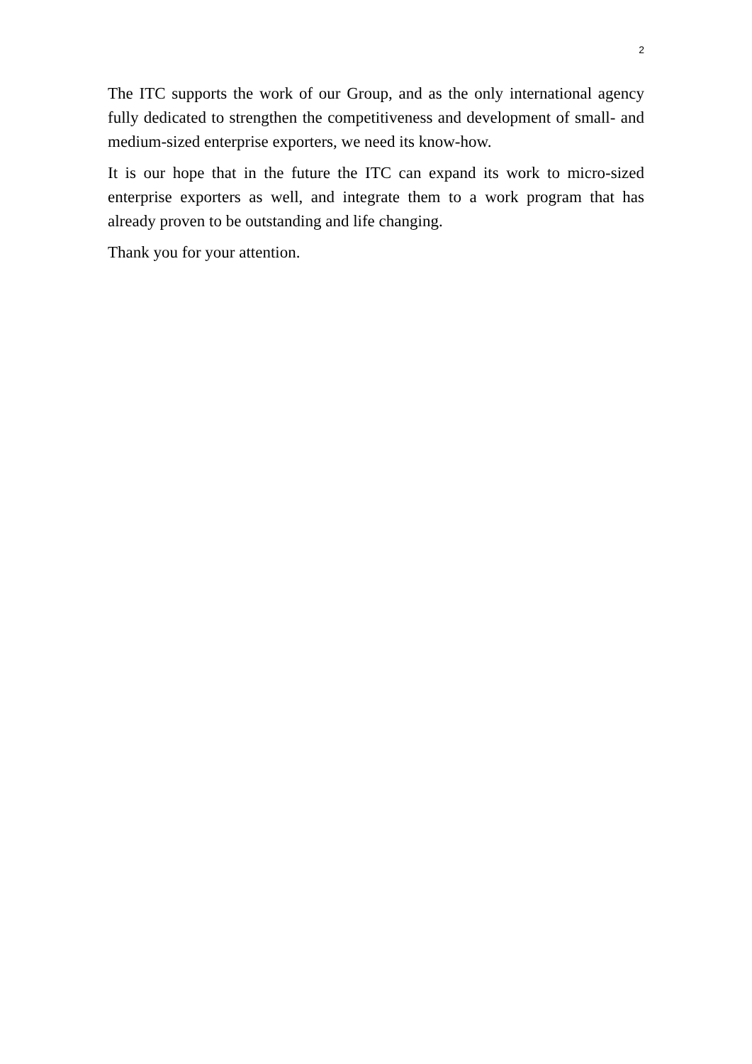2
The ITC supports the work of our Group, and as the only international agency fully dedicated to strengthen the competitiveness and development of small- and medium-sized enterprise exporters, we need its know-how.
It is our hope that in the future the ITC can expand its work to micro-sized enterprise exporters as well, and integrate them to a work program that has already proven to be outstanding and life changing.
Thank you for your attention.